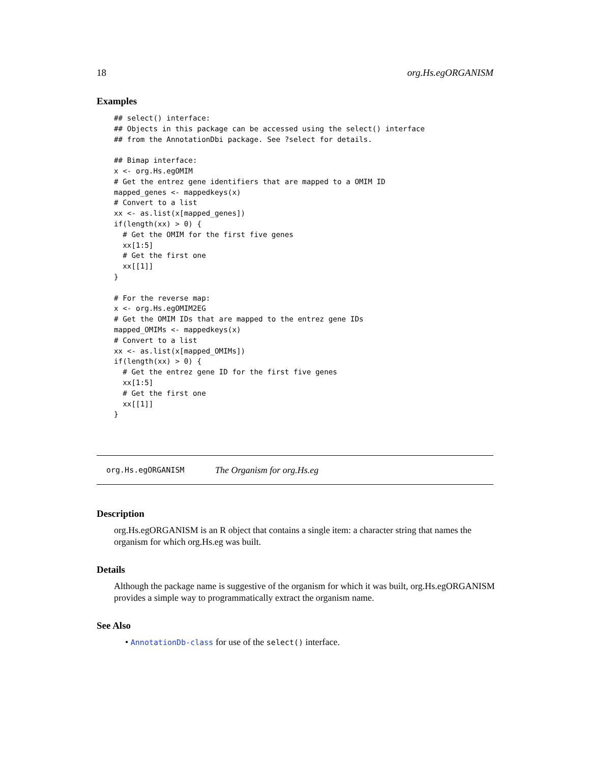18 org.Hs.egORGANISM
Examples
## select() interface:
## Objects in this package can be accessed using the select() interface
## from the AnnotationDbi package. See ?select for details.

## Bimap interface:
x <- org.Hs.egOMIM
# Get the entrez gene identifiers that are mapped to a OMIM ID
mapped_genes <- mappedkeys(x)
# Convert to a list
xx <- as.list(x[mapped_genes])
if(length(xx) > 0) {
  # Get the OMIM for the first five genes
  xx[1:5]
  # Get the first one
  xx[[1]]
}

# For the reverse map:
x <- org.Hs.egOMIM2EG
# Get the OMIM IDs that are mapped to the entrez gene IDs
mapped_OMIMs <- mappedkeys(x)
# Convert to a list
xx <- as.list(x[mapped_OMIMs])
if(length(xx) > 0) {
  # Get the entrez gene ID for the first five genes
  xx[1:5]
  # Get the first one
  xx[[1]]
}
org.Hs.egORGANISM The Organism for org.Hs.eg
Description
org.Hs.egORGANISM is an R object that contains a single item: a character string that names the organism for which org.Hs.eg was built.
Details
Although the package name is suggestive of the organism for which it was built, org.Hs.egORGANISM provides a simple way to programmatically extract the organism name.
See Also
• AnnotationDb-class for use of the select() interface.